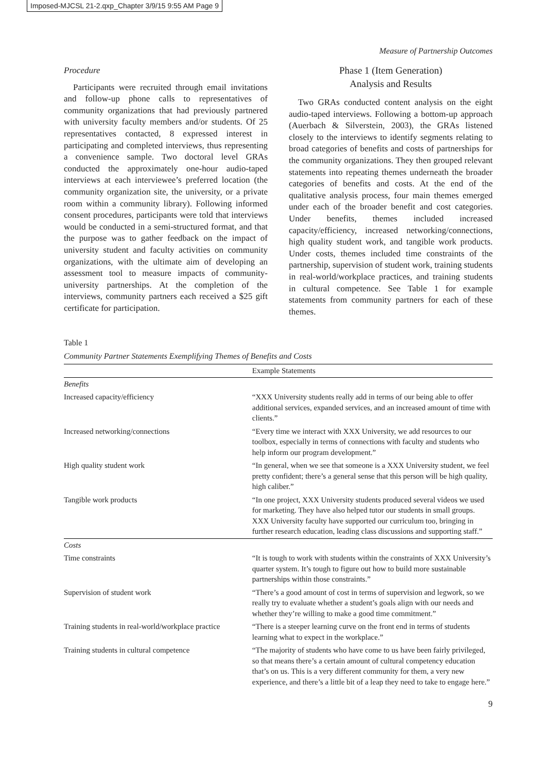Imposed-MJCSL 21-2.qxp_Chapter 3/9/15 9:55 AM Page 9
Measure of Partnership Outcomes
Procedure
Participants were recruited through email invitations and follow-up phone calls to representatives of community organizations that had previously partnered with university faculty members and/or students. Of 25 representatives contacted, 8 expressed interest in participating and completed interviews, thus representing a convenience sample. Two doctoral level GRAs conducted the approximately one-hour audio-taped interviews at each interviewee’s preferred location (the community organization site, the university, or a private room within a community library). Following informed consent procedures, participants were told that interviews would be conducted in a semi-structured format, and that the purpose was to gather feedback on the impact of university student and faculty activities on community organizations, with the ultimate aim of developing an assessment tool to measure impacts of community-university partnerships. At the completion of the interviews, community partners each received a $25 gift certificate for participation.
Phase 1 (Item Generation)
Analysis and Results
Two GRAs conducted content analysis on the eight audio-taped interviews. Following a bottom-up approach (Auerbach & Silverstein, 2003), the GRAs listened closely to the interviews to identify segments relating to broad categories of benefits and costs of partnerships for the community organizations. They then grouped relevant statements into repeating themes underneath the broader categories of benefits and costs. At the end of the qualitative analysis process, four main themes emerged under each of the broader benefit and cost categories. Under benefits, themes included increased capacity/efficiency, increased networking/connections, high quality student work, and tangible work products. Under costs, themes included time constraints of the partnership, supervision of student work, training students in real-world/workplace practices, and training students in cultural competence. See Table 1 for example statements from community partners for each of these themes.
Table 1
Community Partner Statements Exemplifying Themes of Benefits and Costs
| | Example Statements |
| --- | --- |
| Benefits | |
| Increased capacity/efficiency | “XXX University students really add in terms of our being able to offer additional services, expanded services, and an increased amount of time with clients.” |
| Increased networking/connections | “Every time we interact with XXX University, we add resources to our toolbox, especially in terms of connections with faculty and students who help inform our program development.” |
| High quality student work | “In general, when we see that someone is a XXX University student, we feel pretty confident; there’s a general sense that this person will be high quality, high caliber.” |
| Tangible work products | “In one project, XXX University students produced several videos we used for marketing. They have also helped tutor our students in small groups. XXX University faculty have supported our curriculum too, bringing in further research education, leading class discussions and supporting staff.” |
| Costs | |
| Time constraints | “It is tough to work with students within the constraints of XXX University’s quarter system. It’s tough to figure out how to build more sustainable partnerships within those constraints.” |
| Supervision of student work | “There’s a good amount of cost in terms of supervision and legwork, so we really try to evaluate whether a student’s goals align with our needs and whether they’re willing to make a good time commitment.” |
| Training students in real-world/workplace practice | “There is a steeper learning curve on the front end in terms of students learning what to expect in the workplace.” |
| Training students in cultural competence | “The majority of students who have come to us have been fairly privileged, so that means there’s a certain amount of cultural competency education that’s on us. This is a very different community for them, a very new experience, and there’s a little bit of a leap they need to take to engage here.” |
9